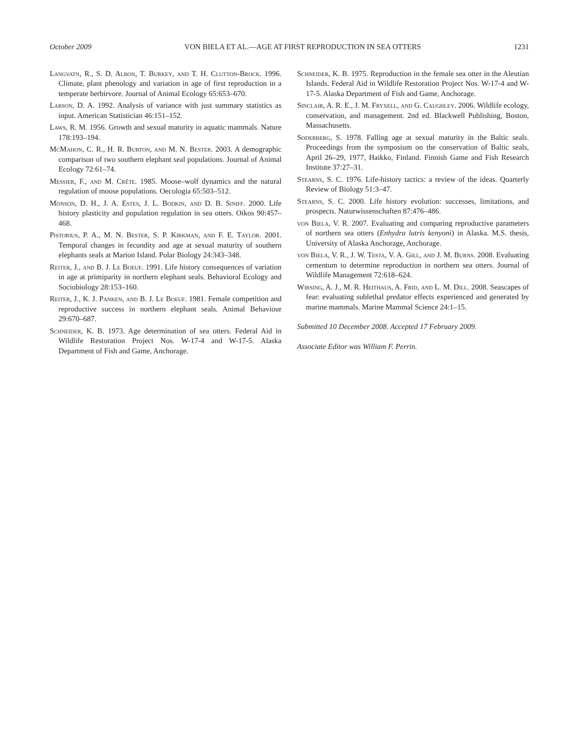October 2009 VON BIELA ET AL.—AGE AT FIRST REPRODUCTION IN SEA OTTERS 1231
Langvatn, R., S. D. Albon, T. Burkey, and T. H. Clutton-Brock. 1996. Climate, plant phenology and variation in age of first reproduction in a temperate herbirvore. Journal of Animal Ecology 65:653–670.
Larson, D. A. 1992. Analysis of variance with just summary statistics as input. American Statistician 46:151–152.
Laws, R. M. 1956. Growth and sexual maturity in aquatic mammals. Nature 178:193–194.
McMahon, C. R., H. R. Burton, and M. N. Bester. 2003. A demographic comparison of two southern elephant seal populations. Journal of Animal Ecology 72:61–74.
Messier, F., and M. Crête. 1985. Moose–wolf dynamics and the natural regulation of moose populations. Oecologia 65:503–512.
Monson, D. H., J. A. Estes, J. L. Bodkin, and D. B. Siniff. 2000. Life history plasticity and population regulation in sea otters. Oikos 90:457–468.
Pistorius, P. A., M. N. Bester, S. P. Kirkman, and F. E. Taylor. 2001. Temporal changes in fecundity and age at sexual maturity of southern elephants seals at Marion Island. Polar Biology 24:343–348.
Reiter, J., and B. J. Le Boeuf. 1991. Life history consequences of variation in age at primiparity in northern elephant seals. Behavioral Ecology and Sociobiology 28:153–160.
Reiter, J., K. J. Panken, and B. J. Le Boeuf. 1981. Female competition and reproductive success in northern elephant seals. Animal Behaviour 29:670–687.
Schneider, K. B. 1973. Age determination of sea otters. Federal Aid in Wildlife Restoration Project Nos. W-17-4 and W-17-5. Alaska Department of Fish and Game, Anchorage.
Schneider, K. B. 1975. Reproduction in the female sea otter in the Aleutian Islands. Federal Aid in Wildlife Restoration Project Nos. W-17-4 and W-17-5. Alaska Department of Fish and Game, Anchorage.
Sinclair, A. R. E., J. M. Fryxell, and G. Caughley. 2006. Wildlife ecology, conservation, and management. 2nd ed. Blackwell Publishing, Boston, Massachusetts.
Soderberg, S. 1978. Falling age at sexual maturity in the Baltic seals. Proceedings from the symposium on the conservation of Baltic seals, April 26–29, 1977, Haikko, Finland. Finnish Game and Fish Research Institute 37:27–31.
Stearns, S. C. 1976. Life-history tactics: a review of the ideas. Quarterly Review of Biology 51:3–47.
Stearns, S. C. 2000. Life history evolution: successes, limitations, and prospects. Naturwissenschaften 87:476–486.
von Biela, V. R. 2007. Evaluating and comparing reproductive parameters of northern sea otters (Enhydra lutris kenyoni) in Alaska. M.S. thesis, University of Alaska Anchorage, Anchorage.
von Biela, V. R., J. W. Testa, V. A. Gill, and J. M. Burns. 2008. Evaluating cementum to determine reproduction in northern sea otters. Journal of Wildlife Management 72:618–624.
Wirsing, A. J., M. R. Heithaus, A. Frid, and L. M. Dill. 2008. Seascapes of fear: evaluating sublethal predator effects experienced and generated by marine mammals. Marine Mammal Science 24:1–15.
Submitted 10 December 2008. Accepted 17 February 2009.
Associate Editor was William F. Perrin.